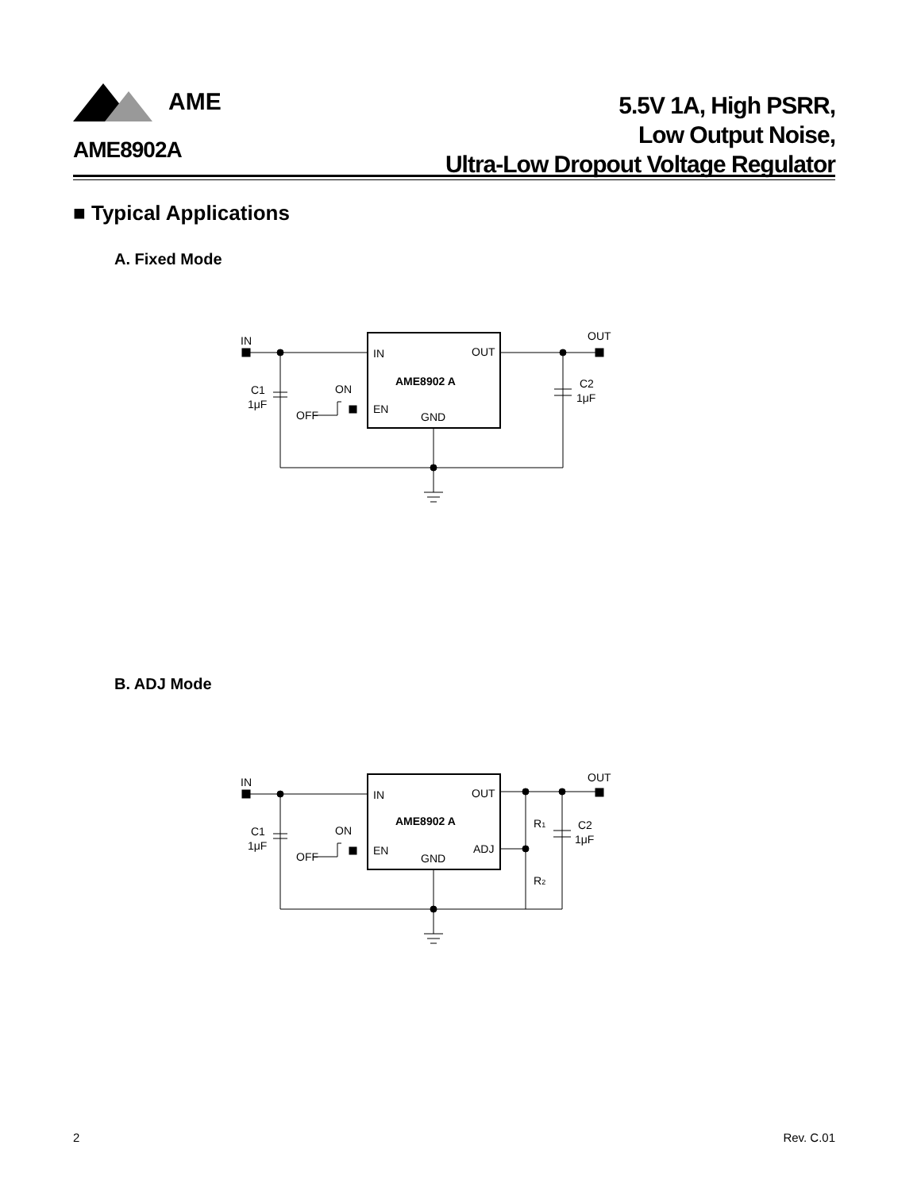AME
5.5V 1A, High PSRR,
Low Output Noise,
Ultra-Low Dropout Voltage Regulator
AME8902A
■ Typical Applications
A. Fixed Mode
IN
OUT
IN
OUT
AME8902 A
EN
GND
C1
1μF
ON
OFF
C2
1μF
B. ADJ Mode
IN
OUT
IN
OUT
AME8902 A
EN
GND
ADJ
R1
R2
C1
1μF
ON
OFF
C2
1μF
2 Rev. C.01